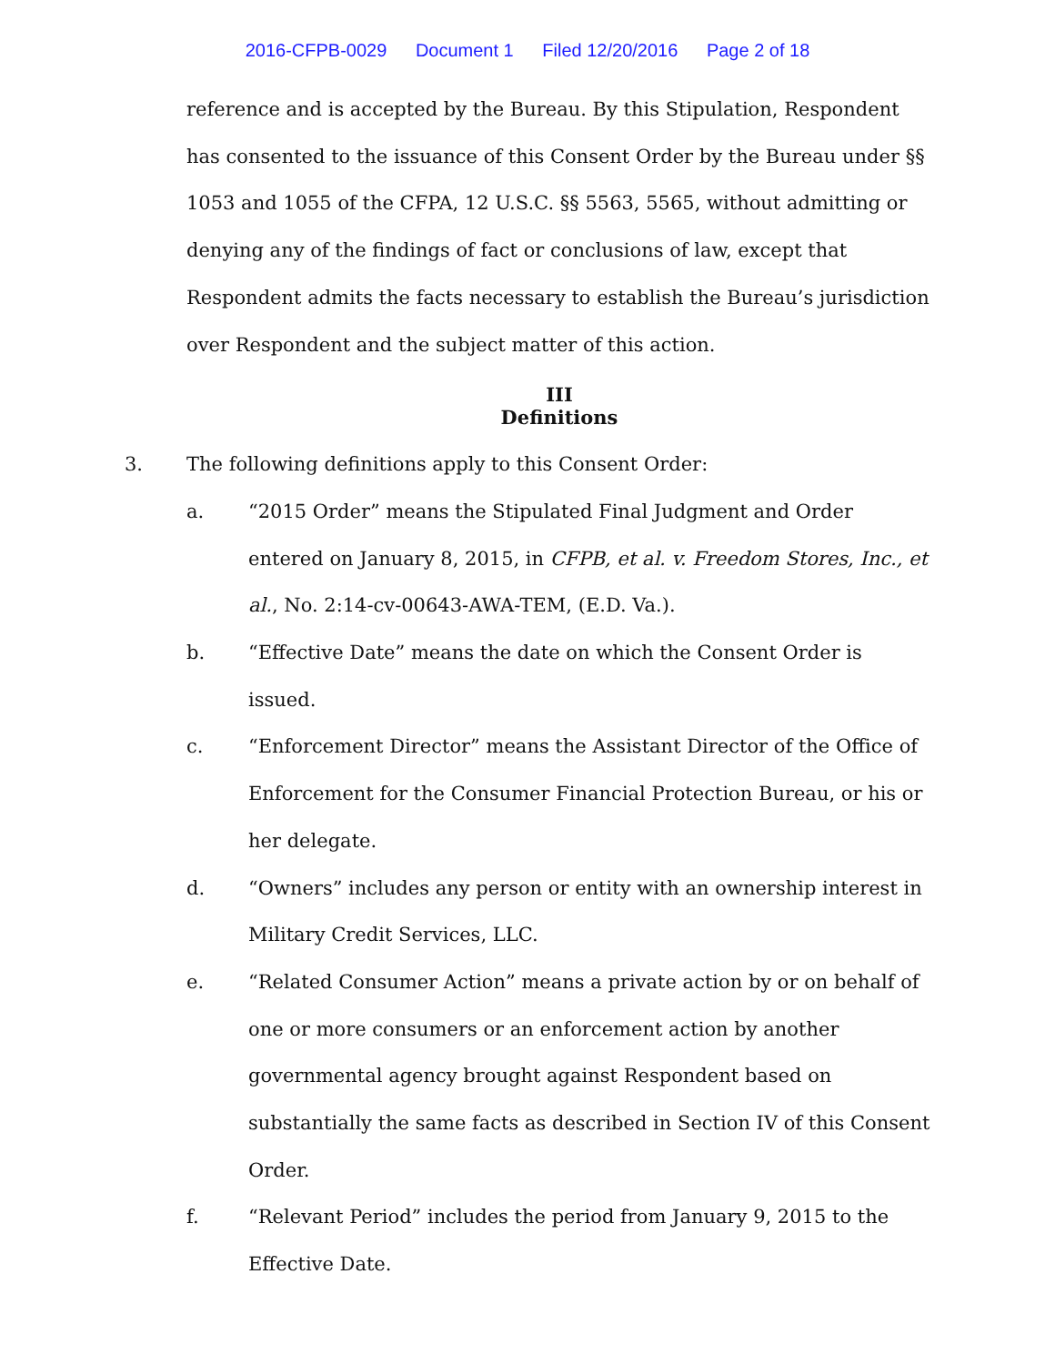2016-CFPB-0029 Document 1 Filed 12/20/2016 Page 2 of 18
reference and is accepted by the Bureau. By this Stipulation, Respondent has consented to the issuance of this Consent Order by the Bureau under §§ 1053 and 1055 of the CFPA, 12 U.S.C. §§ 5563, 5565, without admitting or denying any of the findings of fact or conclusions of law, except that Respondent admits the facts necessary to establish the Bureau’s jurisdiction over Respondent and the subject matter of this action.
III
Definitions
3. The following definitions apply to this Consent Order:
a. “2015 Order” means the Stipulated Final Judgment and Order entered on January 8, 2015, in CFPB, et al. v. Freedom Stores, Inc., et al., No. 2:14-cv-00643-AWA-TEM, (E.D. Va.).
b. “Effective Date” means the date on which the Consent Order is issued.
c. “Enforcement Director” means the Assistant Director of the Office of Enforcement for the Consumer Financial Protection Bureau, or his or her delegate.
d. “Owners” includes any person or entity with an ownership interest in Military Credit Services, LLC.
e. “Related Consumer Action” means a private action by or on behalf of one or more consumers or an enforcement action by another governmental agency brought against Respondent based on substantially the same facts as described in Section IV of this Consent Order.
f. “Relevant Period” includes the period from January 9, 2015 to the Effective Date.